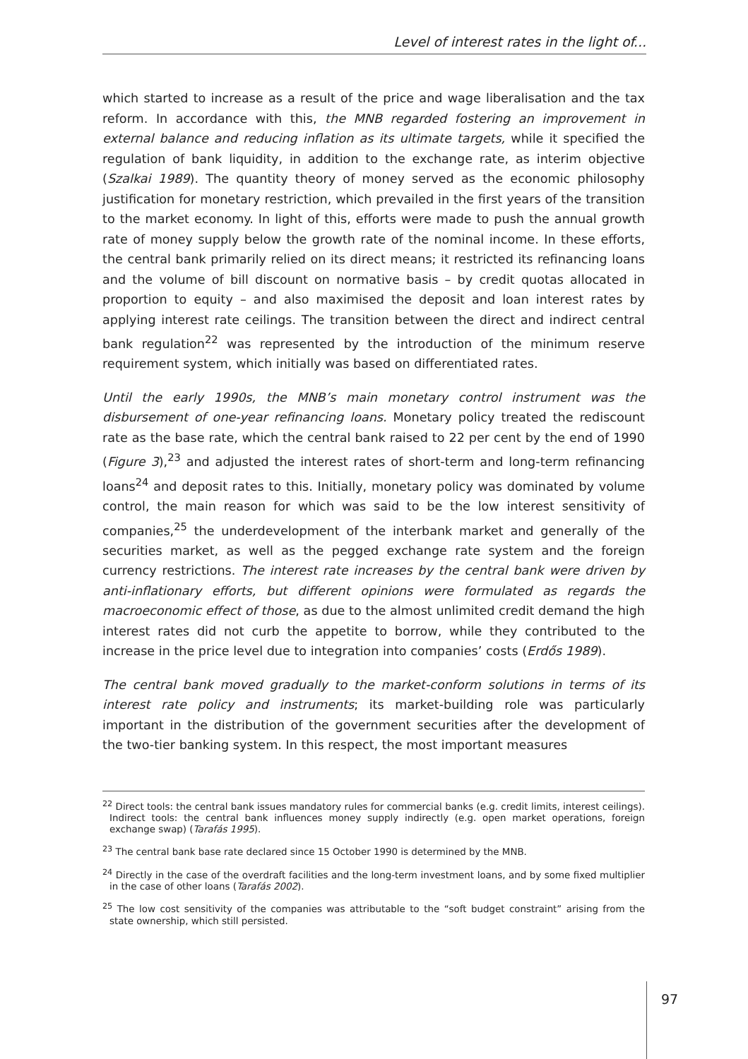Level of interest rates in the light of...
which started to increase as a result of the price and wage liberalisation and the tax reform. In accordance with this, the MNB regarded fostering an improvement in external balance and reducing inflation as its ultimate targets, while it specified the regulation of bank liquidity, in addition to the exchange rate, as interim objective (Szalkai 1989). The quantity theory of money served as the economic philosophy justification for monetary restriction, which prevailed in the first years of the transition to the market economy. In light of this, efforts were made to push the annual growth rate of money supply below the growth rate of the nominal income. In these efforts, the central bank primarily relied on its direct means; it restricted its refinancing loans and the volume of bill discount on normative basis – by credit quotas allocated in proportion to equity – and also maximised the deposit and loan interest rates by applying interest rate ceilings. The transition between the direct and indirect central bank regulation<sup>22</sup> was represented by the introduction of the minimum reserve requirement system, which initially was based on differentiated rates.
Until the early 1990s, the MNB’s main monetary control instrument was the disbursement of one-year refinancing loans. Monetary policy treated the rediscount rate as the base rate, which the central bank raised to 22 per cent by the end of 1990 (Figure 3),<sup>23</sup> and adjusted the interest rates of short-term and long-term refinancing loans<sup>24</sup> and deposit rates to this. Initially, monetary policy was dominated by volume control, the main reason for which was said to be the low interest sensitivity of companies,<sup>25</sup> the underdevelopment of the interbank market and generally of the securities market, as well as the pegged exchange rate system and the foreign currency restrictions. The interest rate increases by the central bank were driven by anti-inflationary efforts, but different opinions were formulated as regards the macroeconomic effect of those, as due to the almost unlimited credit demand the high interest rates did not curb the appetite to borrow, while they contributed to the increase in the price level due to integration into companies’ costs (Erdős 1989).
The central bank moved gradually to the market-conform solutions in terms of its interest rate policy and instruments; its market-building role was particularly important in the distribution of the government securities after the development of the two-tier banking system. In this respect, the most important measures
<sup>22</sup> Direct tools: the central bank issues mandatory rules for commercial banks (e.g. credit limits, interest ceilings). Indirect tools: the central bank influences money supply indirectly (e.g. open market operations, foreign exchange swap) (Tarafás 1995).
<sup>23</sup> The central bank base rate declared since 15 October 1990 is determined by the MNB.
<sup>24</sup> Directly in the case of the overdraft facilities and the long-term investment loans, and by some fixed multiplier in the case of other loans (Tarafás 2002).
<sup>25</sup> The low cost sensitivity of the companies was attributable to the “soft budget constraint” arising from the state ownership, which still persisted.
97